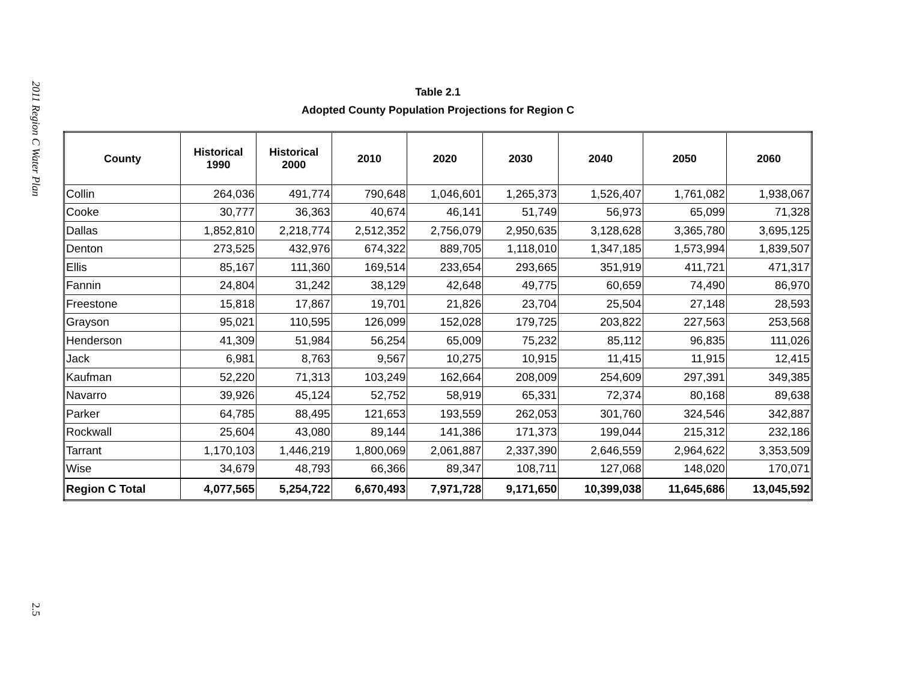2011 Region C Water Plan
2.5
Table 2.1
Adopted County Population Projections for Region C
| County | Historical 1990 | Historical 2000 | 2010 | 2020 | 2030 | 2040 | 2050 | 2060 |
| --- | --- | --- | --- | --- | --- | --- | --- | --- |
| Collin | 264,036 | 491,774 | 790,648 | 1,046,601 | 1,265,373 | 1,526,407 | 1,761,082 | 1,938,067 |
| Cooke | 30,777 | 36,363 | 40,674 | 46,141 | 51,749 | 56,973 | 65,099 | 71,328 |
| Dallas | 1,852,810 | 2,218,774 | 2,512,352 | 2,756,079 | 2,950,635 | 3,128,628 | 3,365,780 | 3,695,125 |
| Denton | 273,525 | 432,976 | 674,322 | 889,705 | 1,118,010 | 1,347,185 | 1,573,994 | 1,839,507 |
| Ellis | 85,167 | 111,360 | 169,514 | 233,654 | 293,665 | 351,919 | 411,721 | 471,317 |
| Fannin | 24,804 | 31,242 | 38,129 | 42,648 | 49,775 | 60,659 | 74,490 | 86,970 |
| Freestone | 15,818 | 17,867 | 19,701 | 21,826 | 23,704 | 25,504 | 27,148 | 28,593 |
| Grayson | 95,021 | 110,595 | 126,099 | 152,028 | 179,725 | 203,822 | 227,563 | 253,568 |
| Henderson | 41,309 | 51,984 | 56,254 | 65,009 | 75,232 | 85,112 | 96,835 | 111,026 |
| Jack | 6,981 | 8,763 | 9,567 | 10,275 | 10,915 | 11,415 | 11,915 | 12,415 |
| Kaufman | 52,220 | 71,313 | 103,249 | 162,664 | 208,009 | 254,609 | 297,391 | 349,385 |
| Navarro | 39,926 | 45,124 | 52,752 | 58,919 | 65,331 | 72,374 | 80,168 | 89,638 |
| Parker | 64,785 | 88,495 | 121,653 | 193,559 | 262,053 | 301,760 | 324,546 | 342,887 |
| Rockwall | 25,604 | 43,080 | 89,144 | 141,386 | 171,373 | 199,044 | 215,312 | 232,186 |
| Tarrant | 1,170,103 | 1,446,219 | 1,800,069 | 2,061,887 | 2,337,390 | 2,646,559 | 2,964,622 | 3,353,509 |
| Wise | 34,679 | 48,793 | 66,366 | 89,347 | 108,711 | 127,068 | 148,020 | 170,071 |
| Region C Total | 4,077,565 | 5,254,722 | 6,670,493 | 7,971,728 | 9,171,650 | 10,399,038 | 11,645,686 | 13,045,592 |